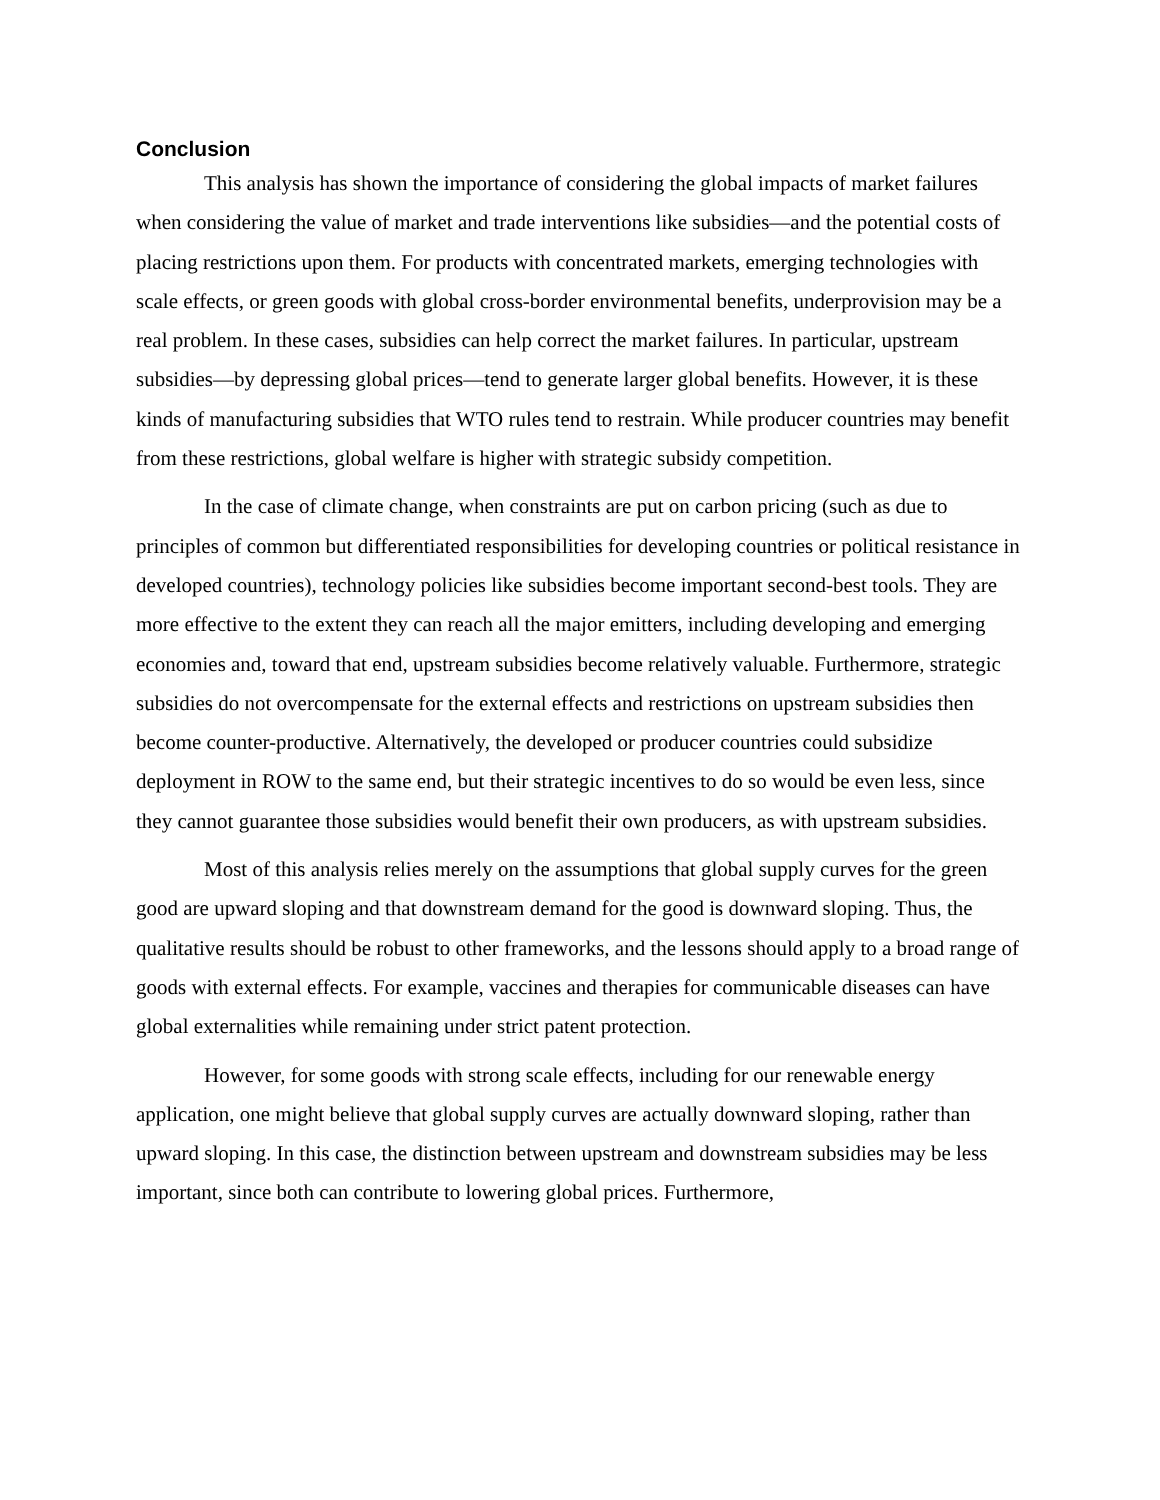Conclusion
This analysis has shown the importance of considering the global impacts of market failures when considering the value of market and trade interventions like subsidies—and the potential costs of placing restrictions upon them. For products with concentrated markets, emerging technologies with scale effects, or green goods with global cross-border environmental benefits, underprovision may be a real problem. In these cases, subsidies can help correct the market failures. In particular, upstream subsidies—by depressing global prices—tend to generate larger global benefits. However, it is these kinds of manufacturing subsidies that WTO rules tend to restrain. While producer countries may benefit from these restrictions, global welfare is higher with strategic subsidy competition.
In the case of climate change, when constraints are put on carbon pricing (such as due to principles of common but differentiated responsibilities for developing countries or political resistance in developed countries), technology policies like subsidies become important second-best tools. They are more effective to the extent they can reach all the major emitters, including developing and emerging economies and, toward that end, upstream subsidies become relatively valuable. Furthermore, strategic subsidies do not overcompensate for the external effects and restrictions on upstream subsidies then become counter-productive. Alternatively, the developed or producer countries could subsidize deployment in ROW to the same end, but their strategic incentives to do so would be even less, since they cannot guarantee those subsidies would benefit their own producers, as with upstream subsidies.
Most of this analysis relies merely on the assumptions that global supply curves for the green good are upward sloping and that downstream demand for the good is downward sloping. Thus, the qualitative results should be robust to other frameworks, and the lessons should apply to a broad range of goods with external effects. For example, vaccines and therapies for communicable diseases can have global externalities while remaining under strict patent protection.
However, for some goods with strong scale effects, including for our renewable energy application, one might believe that global supply curves are actually downward sloping, rather than upward sloping. In this case, the distinction between upstream and downstream subsidies may be less important, since both can contribute to lowering global prices. Furthermore,